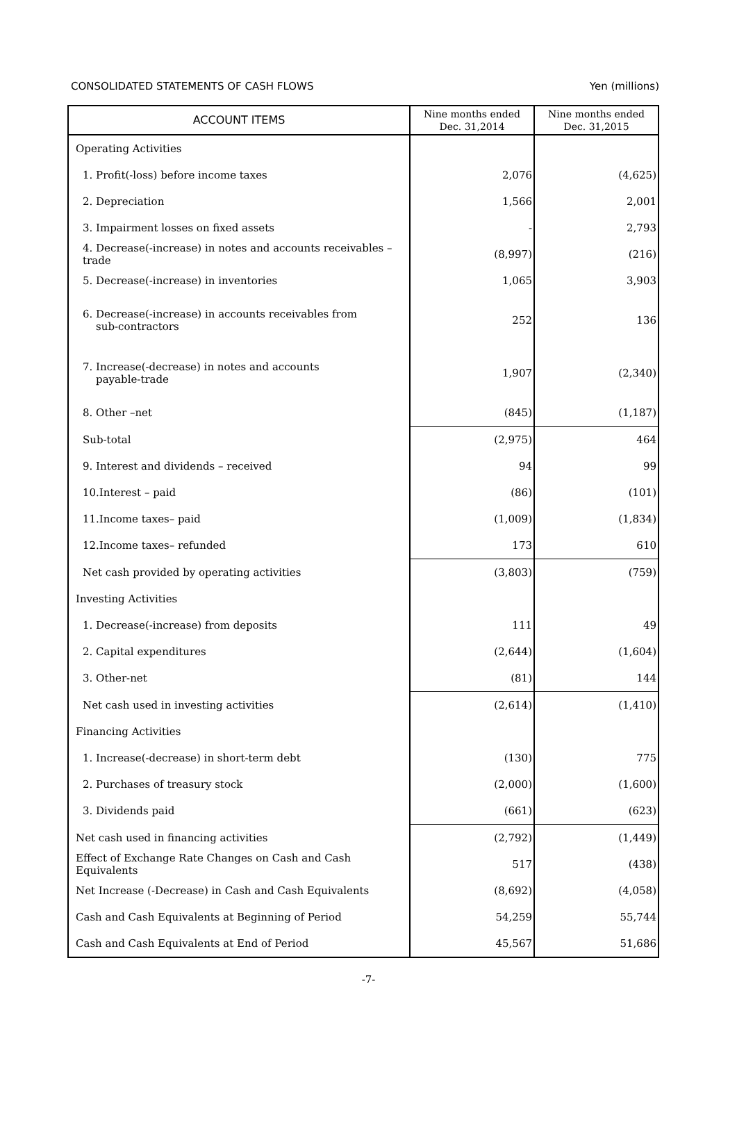CONSOLIDATED STATEMENTS OF CASH FLOWS Yen (millions)
| ACCOUNT ITEMS | Nine months ended Dec. 31,2014 | Nine months ended Dec. 31,2015 |
| --- | --- | --- |
| Operating Activities | | |
| 1. Profit(-loss) before income taxes | 2,076 | (4,625) |
| 2. Depreciation | 1,566 | 2,001 |
| 3. Impairment losses on fixed assets | - | 2,793 |
| 4. Decrease(-increase) in notes and accounts receivables –trade | (8,997) | (216) |
| 5. Decrease(-increase) in inventories | 1,065 | 3,903 |
| 6. Decrease(-increase) in accounts receivables from sub-contractors | 252 | 136 |
| 7. Increase(-decrease) in notes and accounts payable-trade | 1,907 | (2,340) |
| 8. Other –net | (845) | (1,187) |
| Sub-total | (2,975) | 464 |
| 9. Interest and dividends – received | 94 | 99 |
| 10.Interest – paid | (86) | (101) |
| 11.Income taxes– paid | (1,009) | (1,834) |
| 12.Income taxes– refunded | 173 | 610 |
| Net cash provided by operating activities | (3,803) | (759) |
| Investing Activities | | |
| 1. Decrease(-increase) from deposits | 111 | 49 |
| 2. Capital expenditures | (2,644) | (1,604) |
| 3. Other-net | (81) | 144 |
| Net cash used in investing activities | (2,614) | (1,410) |
| Financing Activities | | |
| 1. Increase(-decrease) in short-term debt | (130) | 775 |
| 2. Purchases of treasury stock | (2,000) | (1,600) |
| 3. Dividends paid | (661) | (623) |
| Net cash used in financing activities | (2,792) | (1,449) |
| Effect of Exchange Rate Changes on Cash and Cash Equivalents | 517 | (438) |
| Net Increase (-Decrease) in Cash and Cash Equivalents | (8,692) | (4,058) |
| Cash and Cash Equivalents at Beginning of Period | 54,259 | 55,744 |
| Cash and Cash Equivalents at End of Period | 45,567 | 51,686 |
-7-